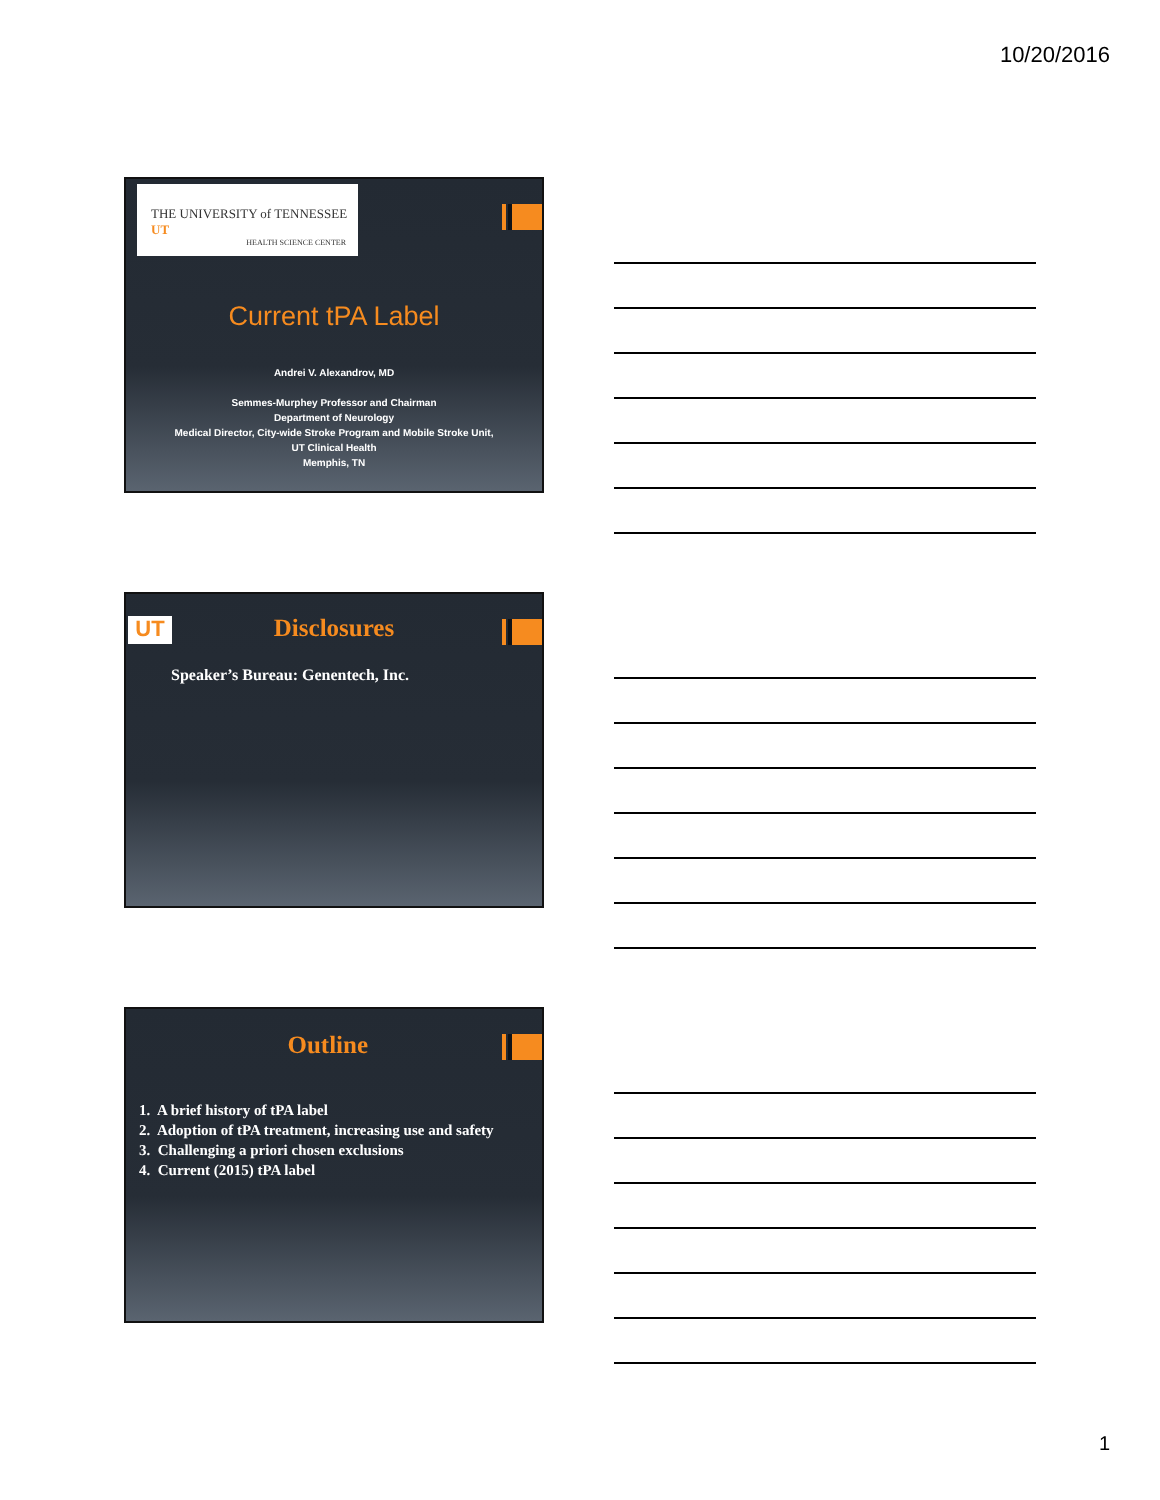10/20/2016
THE UNIVERSITY of TENNESSEE UT
HEALTH SCIENCE CENTER
Current tPA Label
Andrei V. Alexandrov, MD
Semmes-Murphey Professor and Chairman
Department of Neurology
Medical Director, City-wide Stroke Program and Mobile Stroke Unit,
UT Clinical Health
Memphis, TN
UT Disclosures
Speaker’s Bureau: Genentech, Inc.
Outline
1. A brief history of tPA label
2. Adoption of tPA treatment, increasing use and safety
3. Challenging a priori chosen exclusions
4. Current (2015) tPA label
1